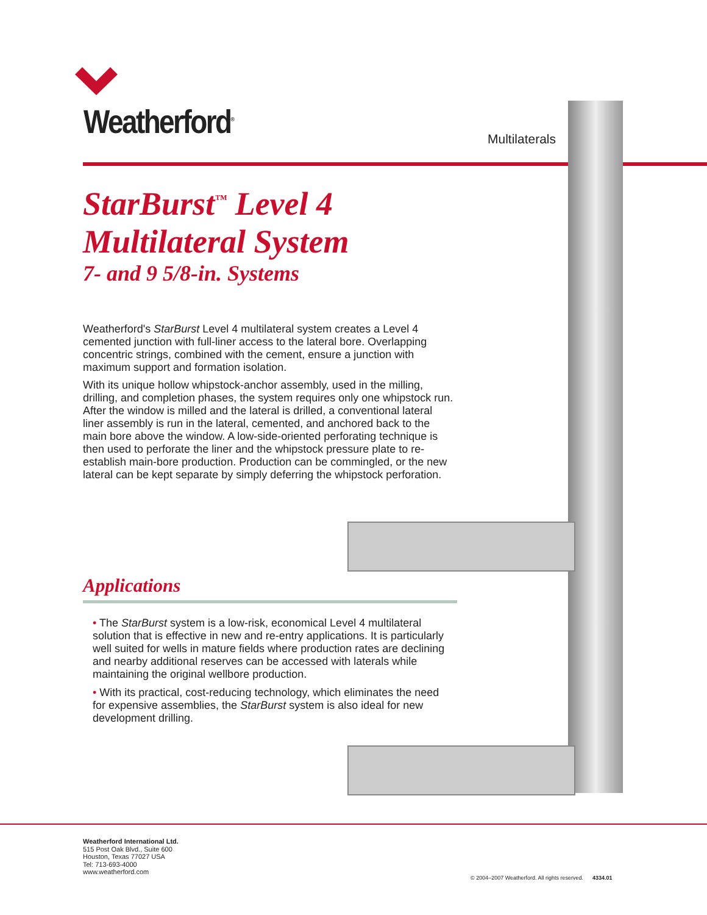Weatherford<sup>®</sup> Multilaterals
StarBurst<sup>™</sup> Level 4
Multilateral System
7- and 9 5/8-in. Systems
Weatherford's StarBurst Level 4 multilateral system creates a Level 4 cemented junction with full-liner access to the lateral bore. Overlapping concentric strings, combined with the cement, ensure a junction with maximum support and formation isolation.
With its unique hollow whipstock-anchor assembly, used in the milling, drilling, and completion phases, the system requires only one whipstock run. After the window is milled and the lateral is drilled, a conventional lateral liner assembly is run in the lateral, cemented, and anchored back to the main bore above the window. A low-side-oriented perforating technique is then used to perforate the liner and the whipstock pressure plate to re-establish main-bore production. Production can be commingled, or the new lateral can be kept separate by simply deferring the whipstock perforation.
Applications
• The StarBurst system is a low-risk, economical Level 4 multilateral solution that is effective in new and re-entry applications. It is particularly well suited for wells in mature fields where production rates are declining and nearby additional reserves can be accessed with laterals while maintaining the original wellbore production.
• With its practical, cost-reducing technology, which eliminates the need for expensive assemblies, the StarBurst system is also ideal for new development drilling.
Weatherford International Ltd.
515 Post Oak Blvd., Suite 600
Houston, Texas 77027 USA
Tel: 713-693-4000
www.weatherford.com
© 2004–2007 Weatherford. All rights reserved. 4334.01